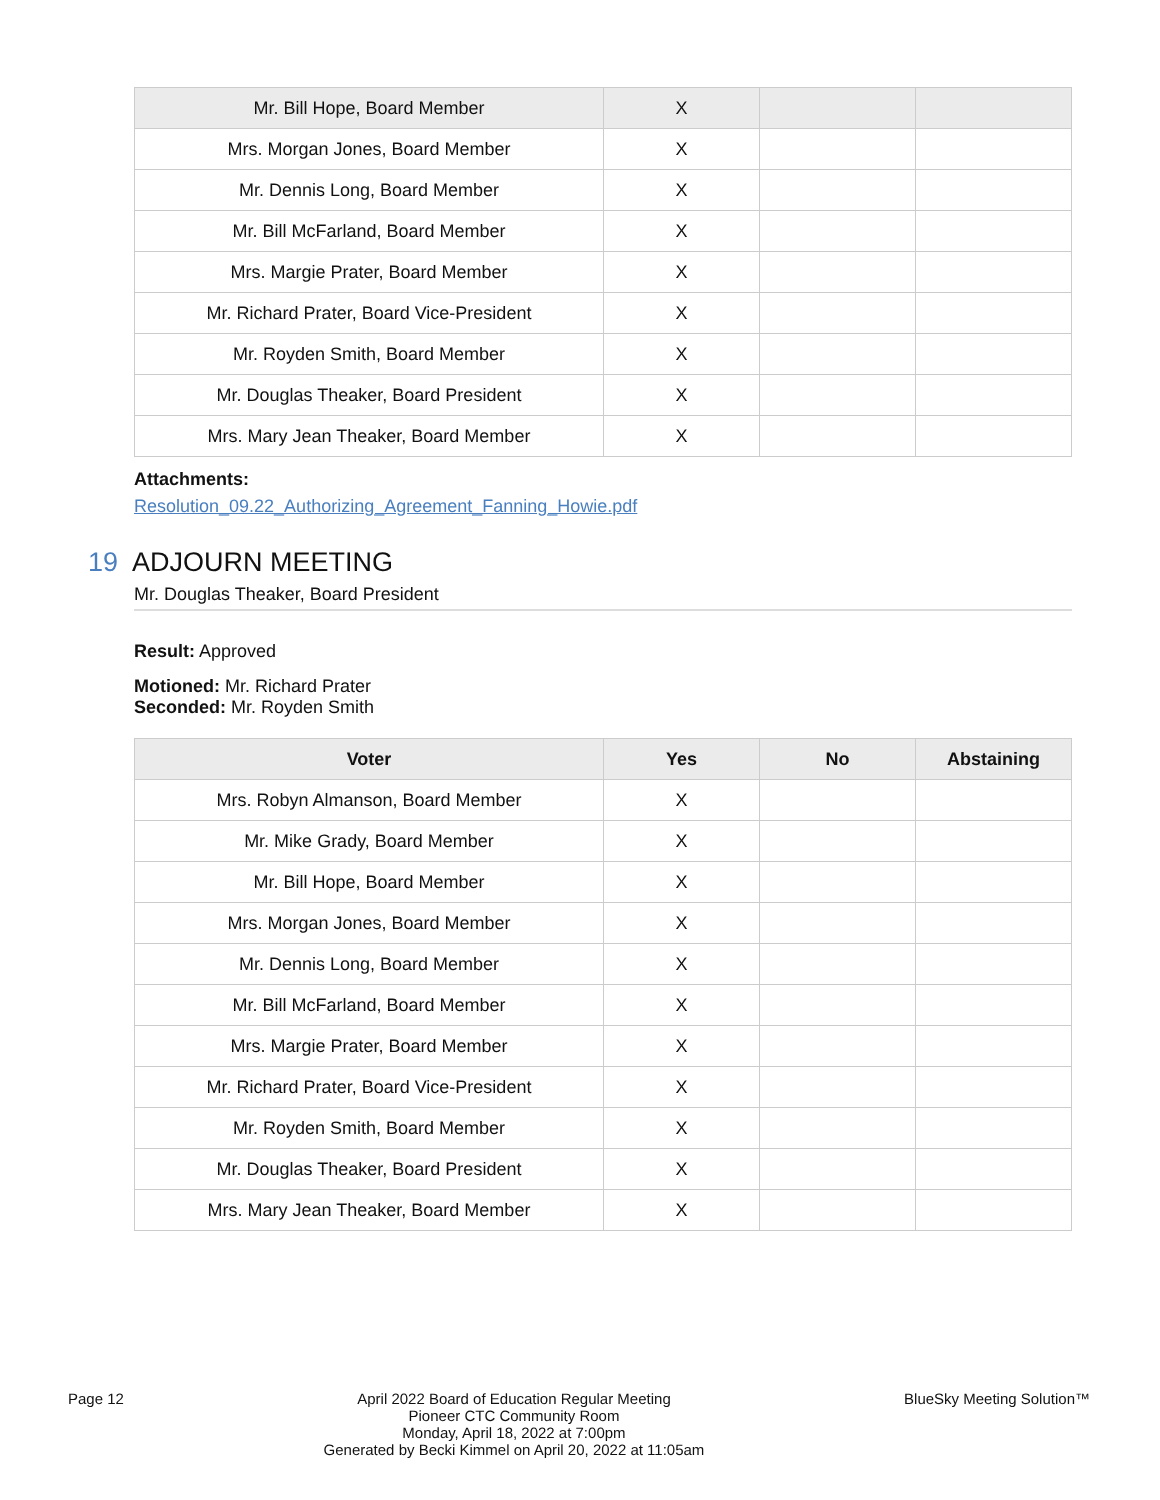| Mr. Bill Hope, Board Member | X | | |
| Mrs. Morgan Jones, Board Member | X | | |
| Mr. Dennis Long, Board Member | X | | |
| Mr. Bill McFarland, Board Member | X | | |
| Mrs. Margie Prater, Board Member | X | | |
| Mr. Richard Prater, Board Vice-President | X | | |
| Mr. Royden Smith, Board Member | X | | |
| Mr. Douglas Theaker, Board President | X | | |
| Mrs. Mary Jean Theaker, Board Member | X | | |
Attachments:
Resolution_09.22_Authorizing_Agreement_Fanning_Howie.pdf
19 ADJOURN MEETING
Mr. Douglas Theaker, Board President
Result: Approved
Motioned: Mr. Richard Prater
Seconded: Mr. Royden Smith
| Voter | Yes | No | Abstaining |
| --- | --- | --- | --- |
| Mrs. Robyn Almanson, Board Member | X | | |
| Mr. Mike Grady, Board Member | X | | |
| Mr. Bill Hope, Board Member | X | | |
| Mrs. Morgan Jones, Board Member | X | | |
| Mr. Dennis Long, Board Member | X | | |
| Mr. Bill McFarland, Board Member | X | | |
| Mrs. Margie Prater, Board Member | X | | |
| Mr. Richard Prater, Board Vice-President | X | | |
| Mr. Royden Smith, Board Member | X | | |
| Mr. Douglas Theaker, Board President | X | | |
| Mrs. Mary Jean Theaker, Board Member | X | | |
Page 12 April 2022 Board of Education Regular Meeting
Pioneer CTC Community Room
Monday, April 18, 2022 at 7:00pm
Generated by Becki Kimmel on April 20, 2022 at 11:05am
BlueSky Meeting Solution™